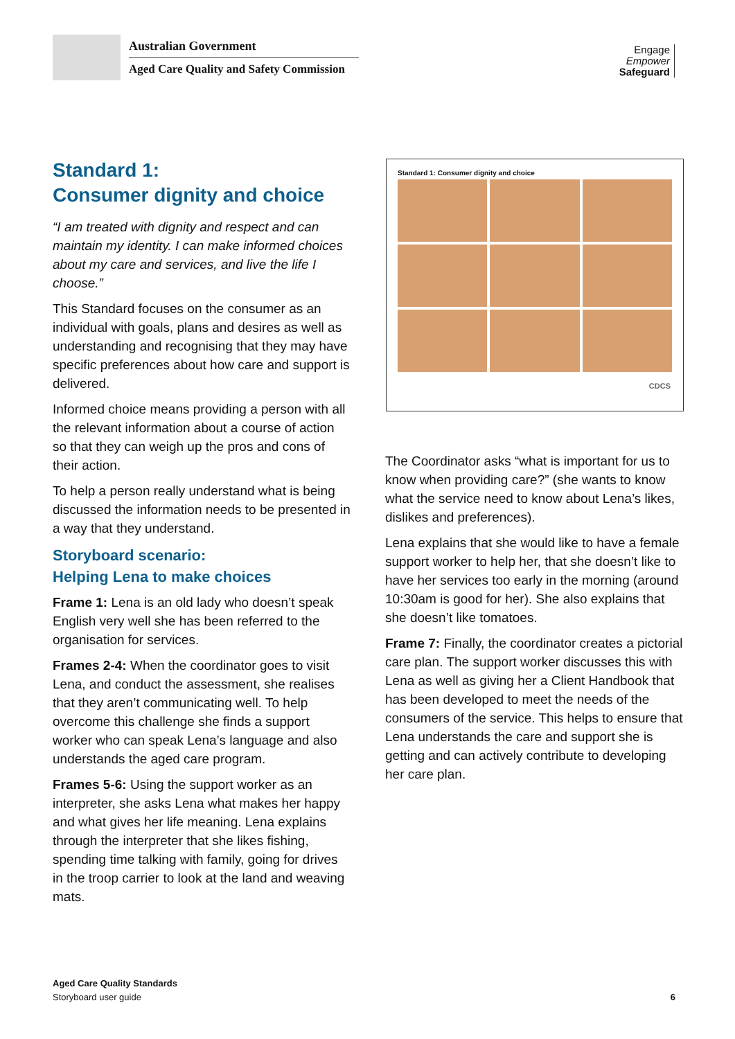Australian Government
Aged Care Quality and Safety Commission
Engage
Empower
Safeguard
Standard 1:
Consumer dignity and choice
“I am treated with dignity and respect and can maintain my identity. I can make informed choices about my care and services, and live the life I choose.”
This Standard focuses on the consumer as an individual with goals, plans and desires as well as understanding and recognising that they may have specific preferences about how care and support is delivered.
Informed choice means providing a person with all the relevant information about a course of action so that they can weigh up the pros and cons of their action.
To help a person really understand what is being discussed the information needs to be presented in a way that they understand.
Storyboard scenario:
Helping Lena to make choices
Frame 1: Lena is an old lady who doesn’t speak English very well she has been referred to the organisation for services.
Frames 2-4: When the coordinator goes to visit Lena, and conduct the assessment, she realises that they aren’t communicating well. To help overcome this challenge she finds a support worker who can speak Lena’s language and also understands the aged care program.
Frames 5-6: Using the support worker as an interpreter, she asks Lena what makes her happy and what gives her life meaning. Lena explains through the interpreter that she likes fishing, spending time talking with family, going for drives in the troop carrier to look at the land and weaving mats.
Standard 1: Consumer dignity and choice
CDCS
The Coordinator asks “what is important for us to know when providing care?” (she wants to know what the service need to know about Lena’s likes, dislikes and preferences).
Lena explains that she would like to have a female support worker to help her, that she doesn’t like to have her services too early in the morning (around 10:30am is good for her). She also explains that she doesn’t like tomatoes.
Frame 7: Finally, the coordinator creates a pictorial care plan. The support worker discusses this with Lena as well as giving her a Client Handbook that has been developed to meet the needs of the consumers of the service. This helps to ensure that Lena understands the care and support she is getting and can actively contribute to developing her care plan.
Aged Care Quality Standards
Storyboard user guide
6